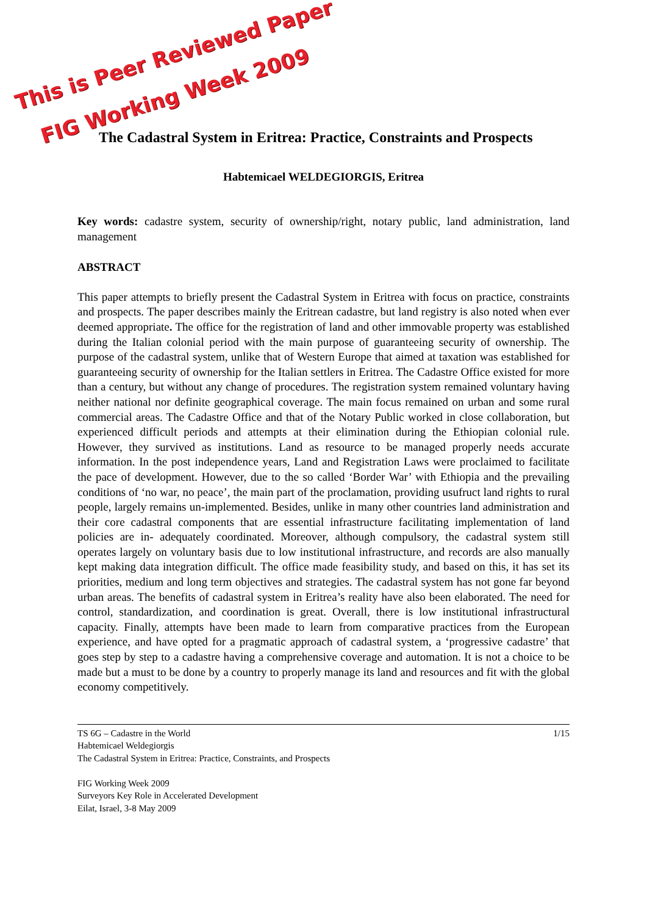This is Peer Reviewed Paper
FIG Working Week 2009
The Cadastral System in Eritrea: Practice, Constraints and Prospects
Habtemicael WELDEGIORGIS, Eritrea
Key words: cadastre system, security of ownership/right, notary public, land administration, land management
ABSTRACT
This paper attempts to briefly present the Cadastral System in Eritrea with focus on practice, constraints and prospects. The paper describes mainly the Eritrean cadastre, but land registry is also noted when ever deemed appropriate. The office for the registration of land and other immovable property was established during the Italian colonial period with the main purpose of guaranteeing security of ownership. The purpose of the cadastral system, unlike that of Western Europe that aimed at taxation was established for guaranteeing security of ownership for the Italian settlers in Eritrea. The Cadastre Office existed for more than a century, but without any change of procedures. The registration system remained voluntary having neither national nor definite geographical coverage. The main focus remained on urban and some rural commercial areas. The Cadastre Office and that of the Notary Public worked in close collaboration, but experienced difficult periods and attempts at their elimination during the Ethiopian colonial rule. However, they survived as institutions. Land as resource to be managed properly needs accurate information. In the post independence years, Land and Registration Laws were proclaimed to facilitate the pace of development. However, due to the so called ‘Border War’ with Ethiopia and the prevailing conditions of ‘no war, no peace’, the main part of the proclamation, providing usufruct land rights to rural people, largely remains un-implemented. Besides, unlike in many other countries land administration and their core cadastral components that are essential infrastructure facilitating implementation of land policies are in- adequately coordinated. Moreover, although compulsory, the cadastral system still operates largely on voluntary basis due to low institutional infrastructure, and records are also manually kept making data integration difficult. The office made feasibility study, and based on this, it has set its priorities, medium and long term objectives and strategies. The cadastral system has not gone far beyond urban areas. The benefits of cadastral system in Eritrea’s reality have also been elaborated. The need for control, standardization, and coordination is great. Overall, there is low institutional infrastructural capacity. Finally, attempts have been made to learn from comparative practices from the European experience, and have opted for a pragmatic approach of cadastral system, a ‘progressive cadastre’ that goes step by step to a cadastre having a comprehensive coverage and automation. It is not a choice to be made but a must to be done by a country to properly manage its land and resources and fit with the global economy competitively.
TS 6G – Cadastre in the World 1/15
Habtemicael Weldegiorgis
The Cadastral System in Eritrea: Practice, Constraints, and Prospects
FIG Working Week 2009
Surveyors Key Role in Accelerated Development
Eilat, Israel, 3-8 May 2009